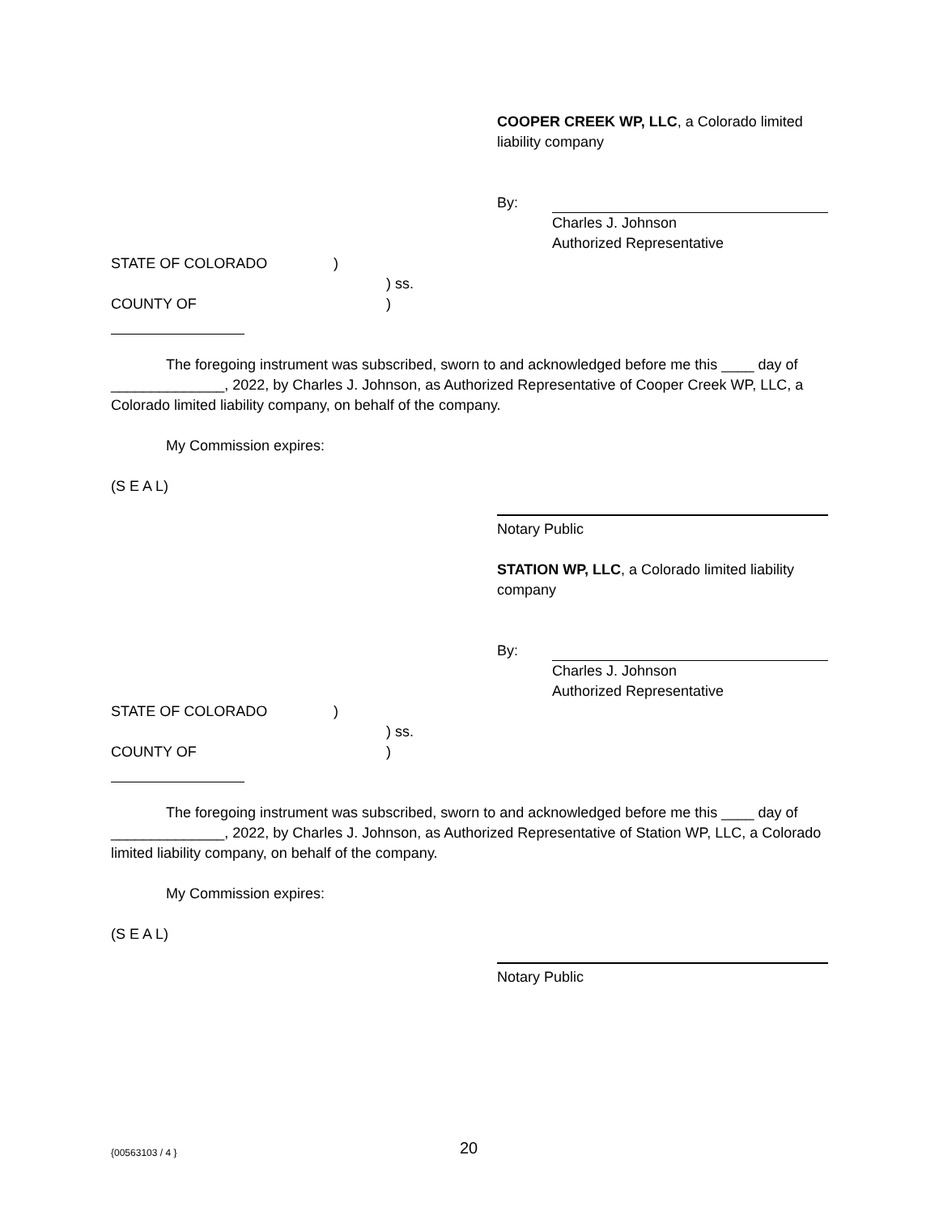COOPER CREEK WP, LLC, a Colorado limited
liability company
By:
Charles J. Johnson
Authorized Representative
STATE OF COLORADO) ) ss. COUNTY OF )
The foregoing instrument was subscribed, sworn to and acknowledged before me this ____ day of ______________, 2022, by Charles J. Johnson, as Authorized Representative of Cooper Creek WP, LLC, a Colorado limited liability company, on behalf of the company.
My Commission expires:
(S E A L)
Notary Public
STATION WP, LLC, a Colorado limited liability
company
By:
Charles J. Johnson
Authorized Representative
STATE OF COLORADO) ) ss. COUNTY OF )
The foregoing instrument was subscribed, sworn to and acknowledged before me this ____ day of ______________, 2022, by Charles J. Johnson, as Authorized Representative of Station WP, LLC, a Colorado limited liability company, on behalf of the company.
My Commission expires:
(S E A L)
Notary Public
{00563103 / 4 } 20